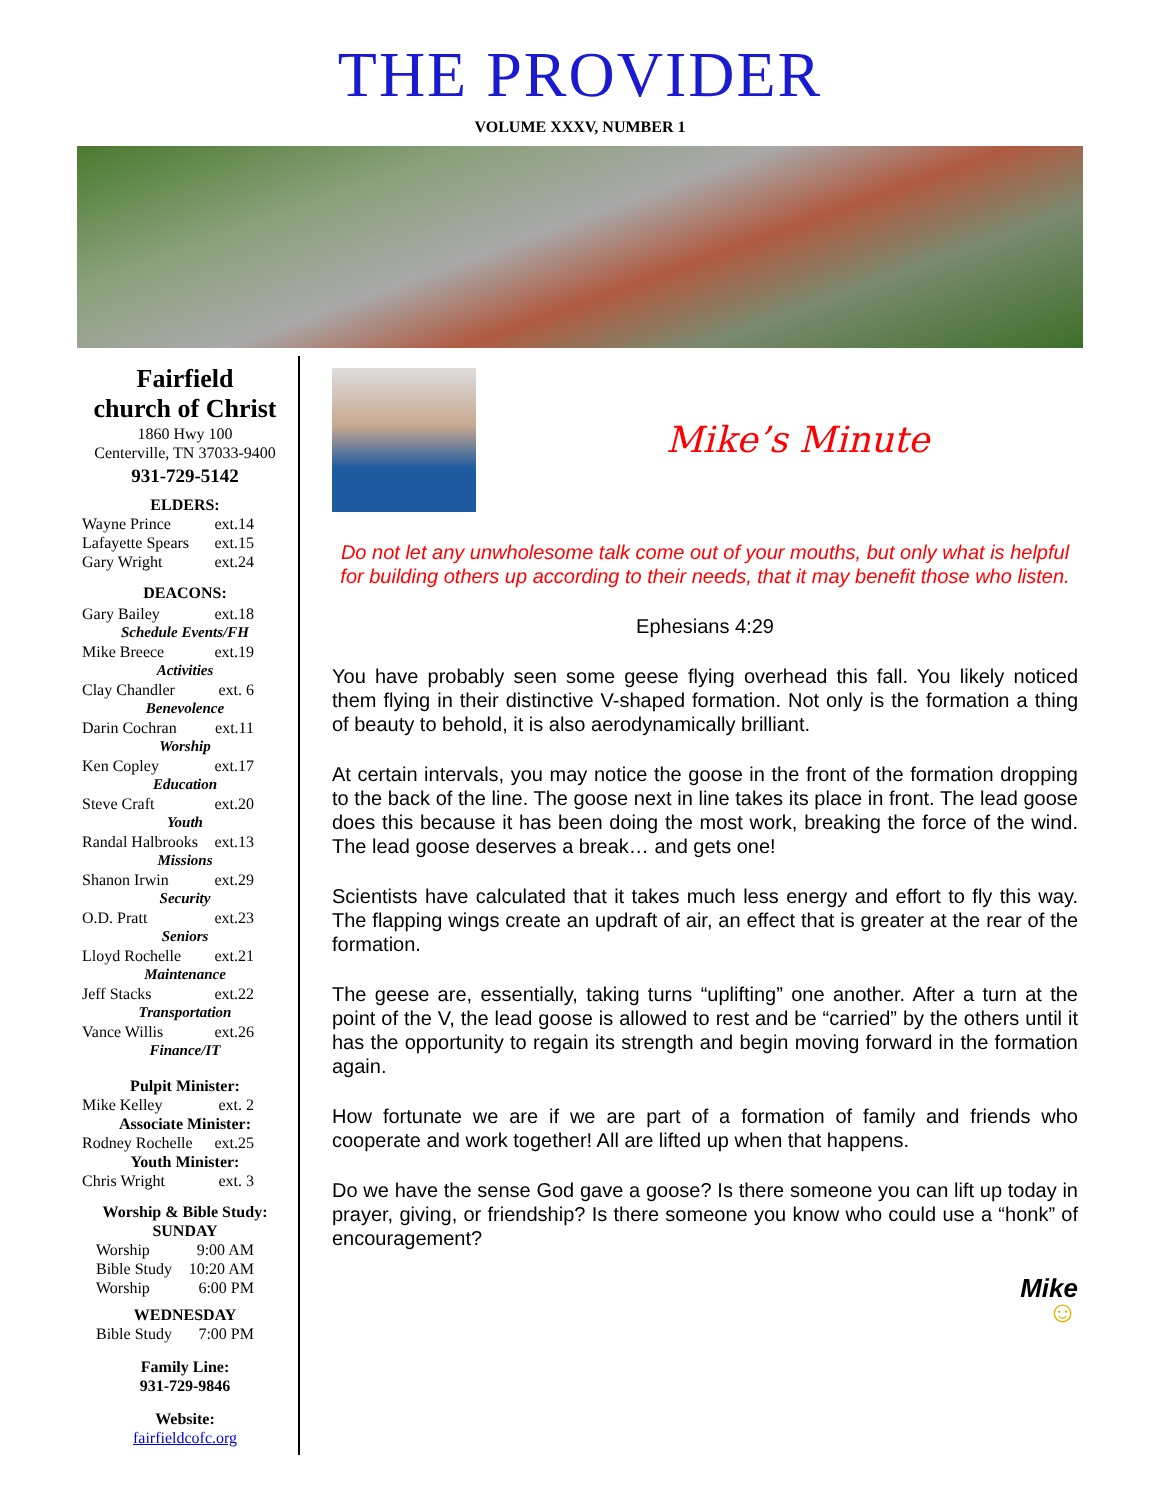THE PROVIDER
VOLUME XXXV, NUMBER 1
Fairfield
church of Christ
1860 Hwy 100
Centerville, TN 37033-9400
931-729-5142
ELDERS:
Wayne Prince ext.14
Lafayette Spears ext.15
Gary Wright ext.24
DEACONS:
Gary Bailey ext.18
Schedule Events/FH
Mike Breece ext.19
Activities
Clay Chandler ext. 6
Benevolence
Darin Cochran ext.11
Worship
Ken Copley ext.17
Education
Steve Craft ext.20
Youth
Randal Halbrooks ext.13
Missions
Shanon Irwin ext.29
Security
O.D. Pratt ext.23
Seniors
Lloyd Rochelle ext.21
Maintenance
Jeff Stacks ext.22
Transportation
Vance Willis ext.26
Finance/IT
Pulpit Minister:
Mike Kelley ext. 2
Associate Minister:
Rodney Rochelle ext.25
Youth Minister:
Chris Wright ext. 3
Worship & Bible Study:
SUNDAY
Worship 9:00 AM
Bible Study 10:20 AM
Worship 6:00 PM
WEDNESDAY
Bible Study 7:00 PM
Family Line:
931-729-9846
Website:
fairfieldcofc.org
Mike’s Minute
Do not let any unwholesome talk come out of your mouths, but only what is helpful for building others up according to their needs, that it may benefit those who listen.
Ephesians 4:29
You have probably seen some geese flying overhead this fall. You likely noticed them flying in their distinctive V-shaped formation. Not only is the formation a thing of beauty to behold, it is also aerodynamically brilliant.
At certain intervals, you may notice the goose in the front of the formation dropping to the back of the line. The goose next in line takes its place in front. The lead goose does this because it has been doing the most work, breaking the force of the wind. The lead goose deserves a break… and gets one!
Scientists have calculated that it takes much less energy and effort to fly this way. The flapping wings create an updraft of air, an effect that is greater at the rear of the formation.
The geese are, essentially, taking turns “uplifting” one another. After a turn at the point of the V, the lead goose is allowed to rest and be “carried” by the others until it has the opportunity to regain its strength and begin moving forward in the formation again.
How fortunate we are if we are part of a formation of family and friends who cooperate and work together! All are lifted up when that happens.
Do we have the sense God gave a goose? Is there someone you can lift up today in prayer, giving, or friendship? Is there someone you know who could use a “honk” of encouragement?
Mike
☺